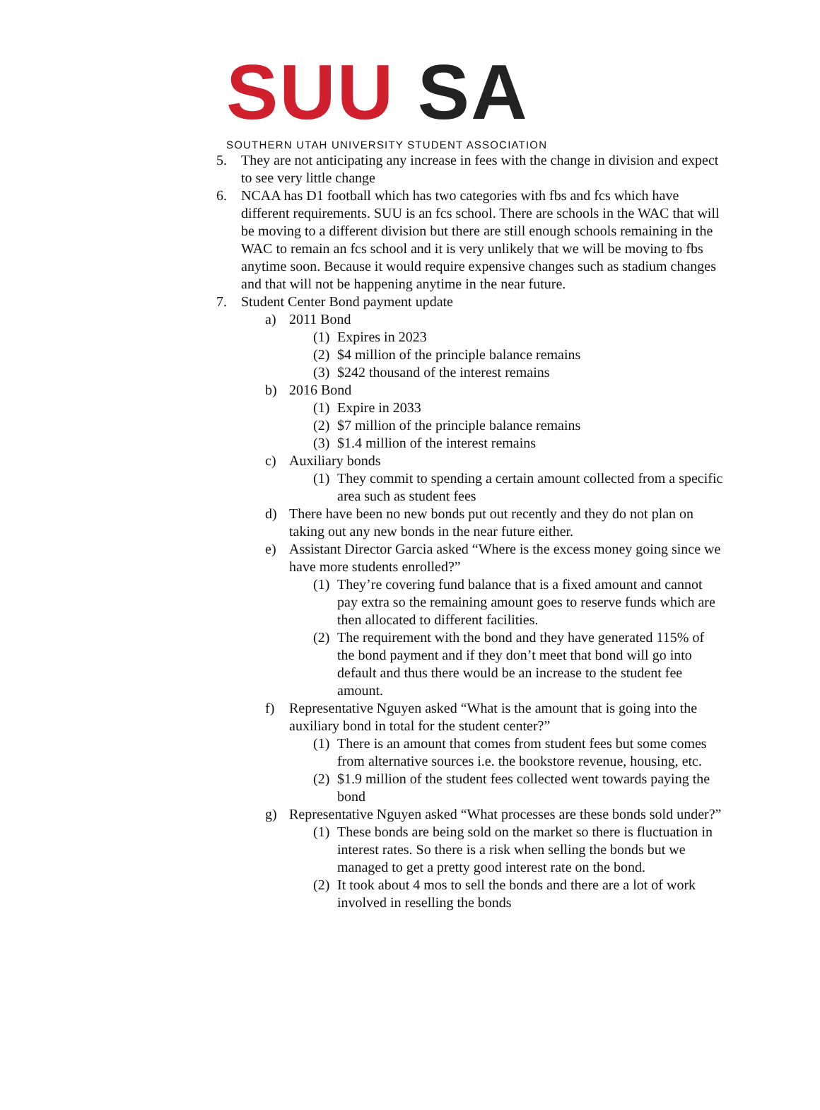SUU SA
SOUTHERN UTAH UNIVERSITY STUDENT ASSOCIATION
5. They are not anticipating any increase in fees with the change in division and expect to see very little change
6. NCAA has D1 football which has two categories with fbs and fcs which have different requirements. SUU is an fcs school. There are schools in the WAC that will be moving to a different division but there are still enough schools remaining in the WAC to remain an fcs school and it is very unlikely that we will be moving to fbs anytime soon. Because it would require expensive changes such as stadium changes and that will not be happening anytime in the near future.
7. Student Center Bond payment update
a) 2011 Bond
(1) Expires in 2023
(2) $4 million of the principle balance remains
(3) $242 thousand of the interest remains
b) 2016 Bond
(1) Expire in 2033
(2) $7 million of the principle balance remains
(3) $1.4 million of the interest remains
c) Auxiliary bonds
(1) They commit to spending a certain amount collected from a specific area such as student fees
d) There have been no new bonds put out recently and they do not plan on taking out any new bonds in the near future either.
e) Assistant Director Garcia asked “Where is the excess money going since we have more students enrolled?”
(1) They’re covering fund balance that is a fixed amount and cannot pay extra so the remaining amount goes to reserve funds which are then allocated to different facilities.
(2) The requirement with the bond and they have generated 115% of the bond payment and if they don’t meet that bond will go into default and thus there would be an increase to the student fee amount.
f) Representative Nguyen asked “What is the amount that is going into the auxiliary bond in total for the student center?”
(1) There is an amount that comes from student fees but some comes from alternative sources i.e. the bookstore revenue, housing, etc.
(2) $1.9 million of the student fees collected went towards paying the bond
g) Representative Nguyen asked “What processes are these bonds sold under?”
(1) These bonds are being sold on the market so there is fluctuation in interest rates. So there is a risk when selling the bonds but we managed to get a pretty good interest rate on the bond.
(2) It took about 4 mos to sell the bonds and there are a lot of work involved in reselling the bonds